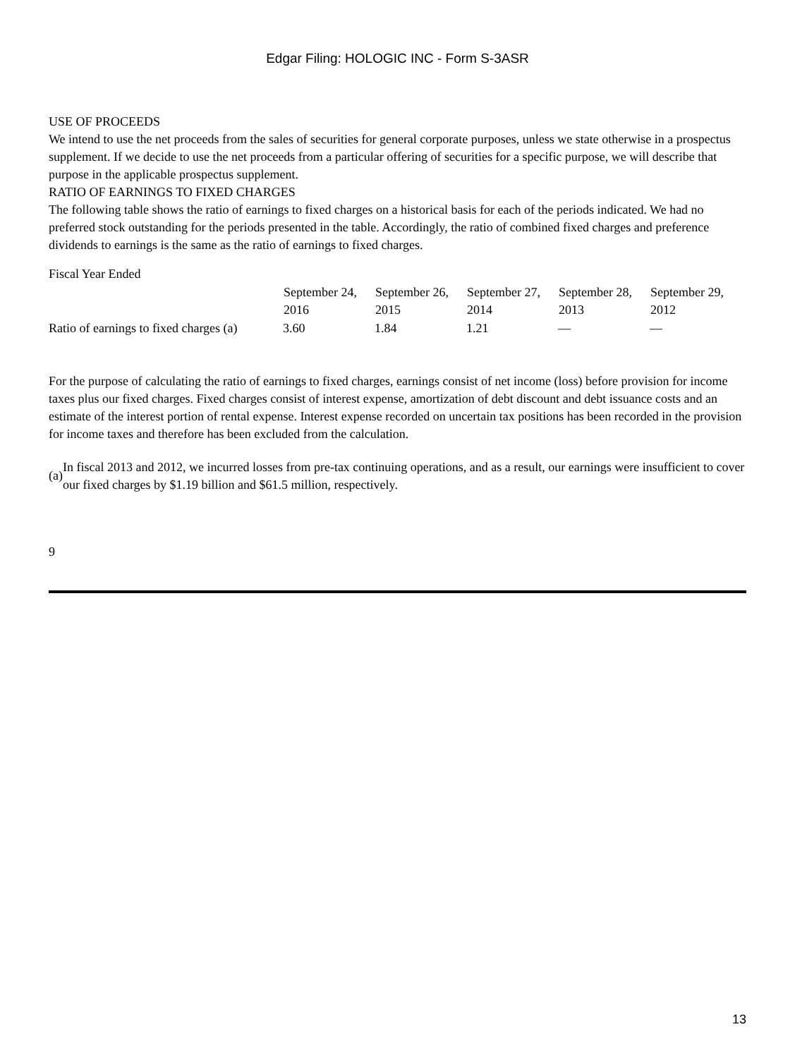Edgar Filing: HOLOGIC INC - Form S-3ASR
USE OF PROCEEDS
We intend to use the net proceeds from the sales of securities for general corporate purposes, unless we state otherwise in a prospectus supplement. If we decide to use the net proceeds from a particular offering of securities for a specific purpose, we will describe that purpose in the applicable prospectus supplement.
RATIO OF EARNINGS TO FIXED CHARGES
The following table shows the ratio of earnings to fixed charges on a historical basis for each of the periods indicated. We had no preferred stock outstanding for the periods presented in the table. Accordingly, the ratio of combined fixed charges and preference dividends to earnings is the same as the ratio of earnings to fixed charges.
Fiscal Year Ended
| | September 24, 2016 | September 26, 2015 | September 27, 2014 | September 28, 2013 | September 29, 2012 |
| --- | --- | --- | --- | --- | --- |
| Ratio of earnings to fixed charges (a) | 3.60 | 1.84 | 1.21 | — | — |
For the purpose of calculating the ratio of earnings to fixed charges, earnings consist of net income (loss) before provision for income taxes plus our fixed charges. Fixed charges consist of interest expense, amortization of debt discount and debt issuance costs and an estimate of the interest portion of rental expense. Interest expense recorded on uncertain tax positions has been recorded in the provision for income taxes and therefore has been excluded from the calculation.
(a) In fiscal 2013 and 2012, we incurred losses from pre-tax continuing operations, and as a result, our earnings were insufficient to cover our fixed charges by $1.19 billion and $61.5 million, respectively.
9
13